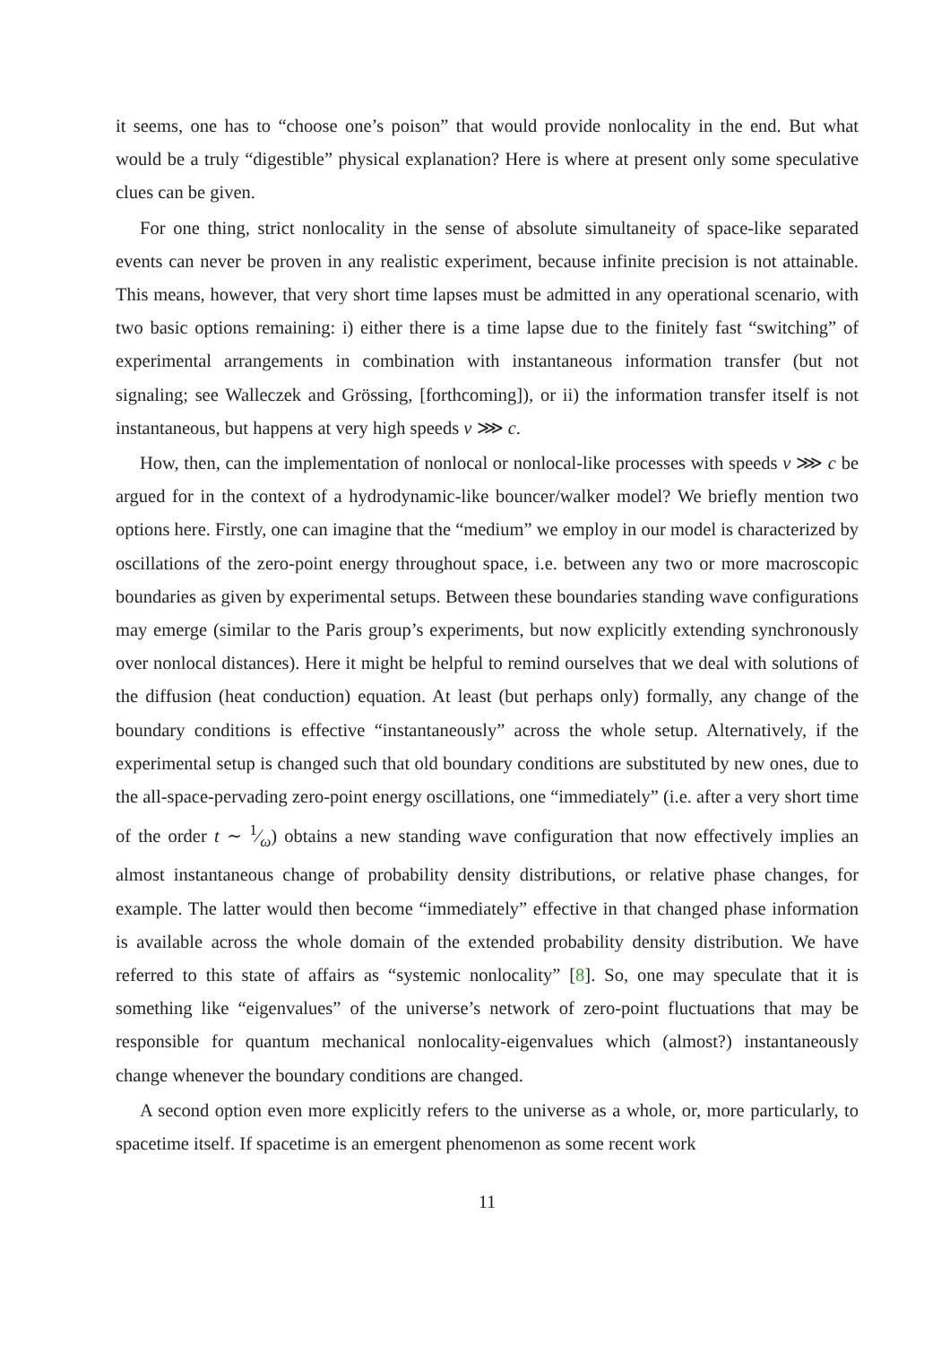it seems, one has to “choose one’s poison” that would provide nonlocality in the end. But what would be a truly “digestible” physical explanation? Here is where at present only some speculative clues can be given.
For one thing, strict nonlocality in the sense of absolute simultaneity of space-like separated events can never be proven in any realistic experiment, because infinite precision is not attainable. This means, however, that very short time lapses must be admitted in any operational scenario, with two basic options remaining: i) either there is a time lapse due to the finitely fast “switching” of experimental arrangements in combination with instantaneous information transfer (but not signaling; see Walleczek and Grössing, [forthcoming]), or ii) the information transfer itself is not instantaneous, but happens at very high speeds v ⋙ c.
How, then, can the implementation of nonlocal or nonlocal-like processes with speeds v ⋙ c be argued for in the context of a hydrodynamic-like bouncer/walker model? We briefly mention two options here. Firstly, one can imagine that the “medium” we employ in our model is characterized by oscillations of the zero-point energy throughout space, i.e. between any two or more macroscopic boundaries as given by experimental setups. Between these boundaries standing wave configurations may emerge (similar to the Paris group’s experiments, but now explicitly extending synchronously over nonlocal distances). Here it might be helpful to remind ourselves that we deal with solutions of the diffusion (heat conduction) equation. At least (but perhaps only) formally, any change of the boundary conditions is effective “instantaneously” across the whole setup. Alternatively, if the experimental setup is changed such that old boundary conditions are substituted by new ones, due to the all-space-pervading zero-point energy oscillations, one “immediately” (i.e. after a very short time of the order t ∼ 1⁄ω) obtains a new standing wave configuration that now effectively implies an almost instantaneous change of probability density distributions, or relative phase changes, for example. The latter would then become “immediately” effective in that changed phase information is available across the whole domain of the extended probability density distribution. We have referred to this state of affairs as “systemic nonlocality” [8]. So, one may speculate that it is something like “eigenvalues” of the universe’s network of zero-point fluctuations that may be responsible for quantum mechanical nonlocality-eigenvalues which (almost?) instantaneously change whenever the boundary conditions are changed.
A second option even more explicitly refers to the universe as a whole, or, more particularly, to spacetime itself. If spacetime is an emergent phenomenon as some recent work
11